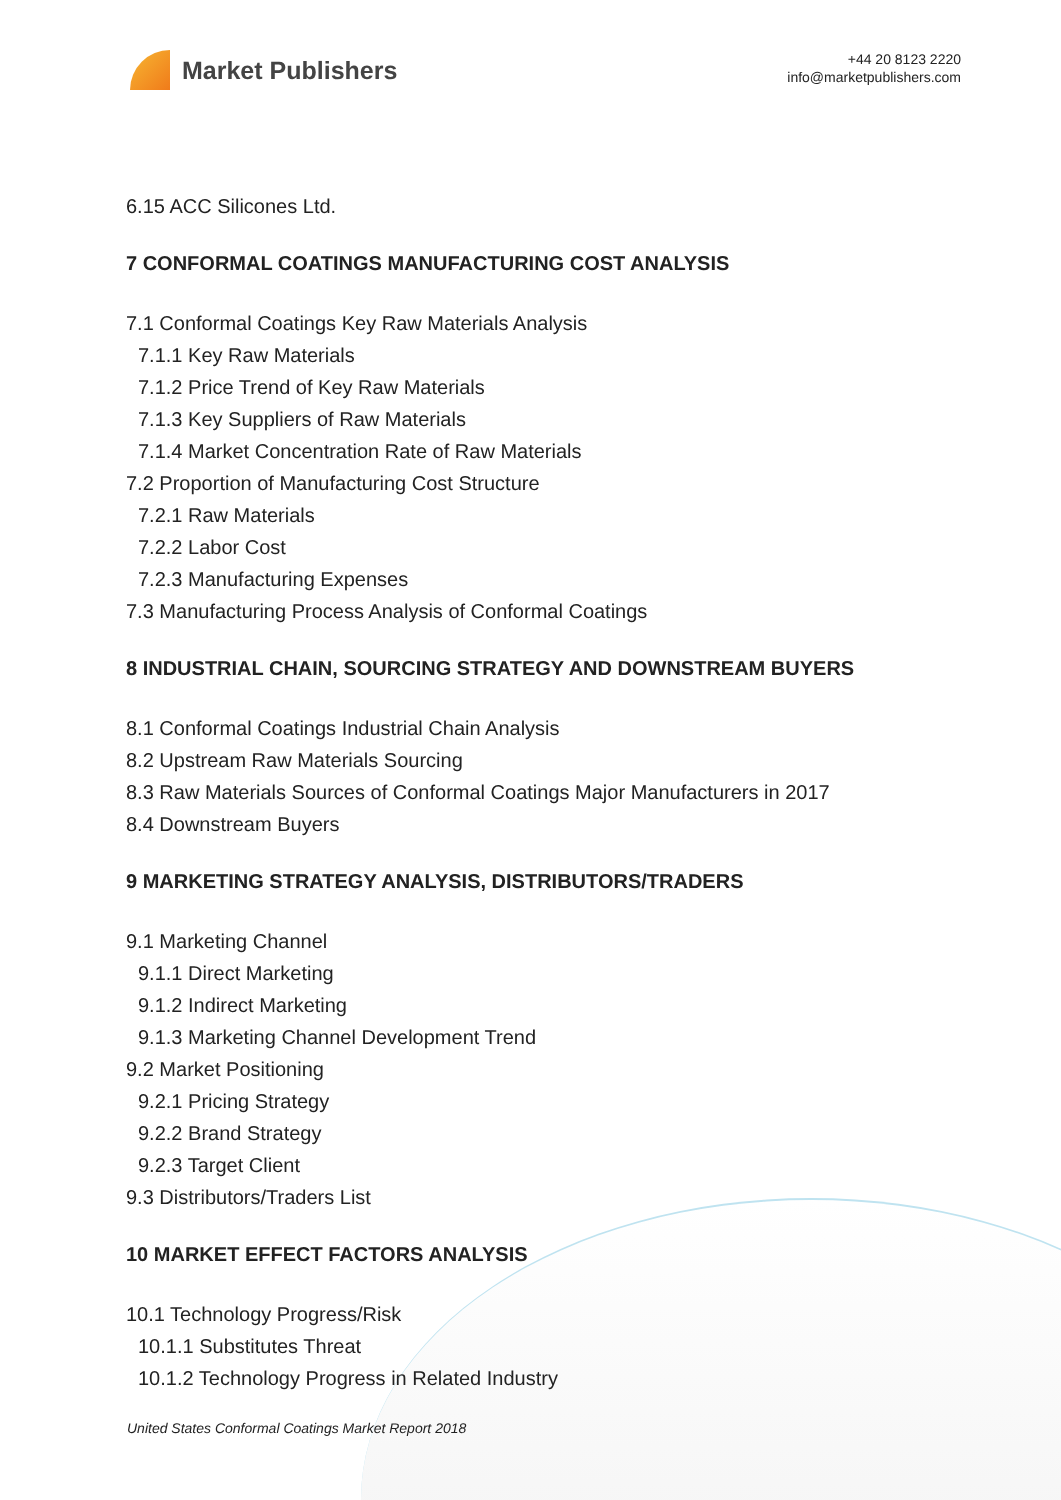Market Publishers
+44 20 8123 2220
info@marketpublishers.com
6.15 ACC Silicones Ltd.
7 CONFORMAL COATINGS MANUFACTURING COST ANALYSIS
7.1 Conformal Coatings Key Raw Materials Analysis
7.1.1 Key Raw Materials
7.1.2 Price Trend of Key Raw Materials
7.1.3 Key Suppliers of Raw Materials
7.1.4 Market Concentration Rate of Raw Materials
7.2 Proportion of Manufacturing Cost Structure
7.2.1 Raw Materials
7.2.2 Labor Cost
7.2.3 Manufacturing Expenses
7.3 Manufacturing Process Analysis of Conformal Coatings
8 INDUSTRIAL CHAIN, SOURCING STRATEGY AND DOWNSTREAM BUYERS
8.1 Conformal Coatings Industrial Chain Analysis
8.2 Upstream Raw Materials Sourcing
8.3 Raw Materials Sources of Conformal Coatings Major Manufacturers in 2017
8.4 Downstream Buyers
9 MARKETING STRATEGY ANALYSIS, DISTRIBUTORS/TRADERS
9.1 Marketing Channel
9.1.1 Direct Marketing
9.1.2 Indirect Marketing
9.1.3 Marketing Channel Development Trend
9.2 Market Positioning
9.2.1 Pricing Strategy
9.2.2 Brand Strategy
9.2.3 Target Client
9.3 Distributors/Traders List
10 MARKET EFFECT FACTORS ANALYSIS
10.1 Technology Progress/Risk
10.1.1 Substitutes Threat
10.1.2 Technology Progress in Related Industry
United States Conformal Coatings Market Report 2018